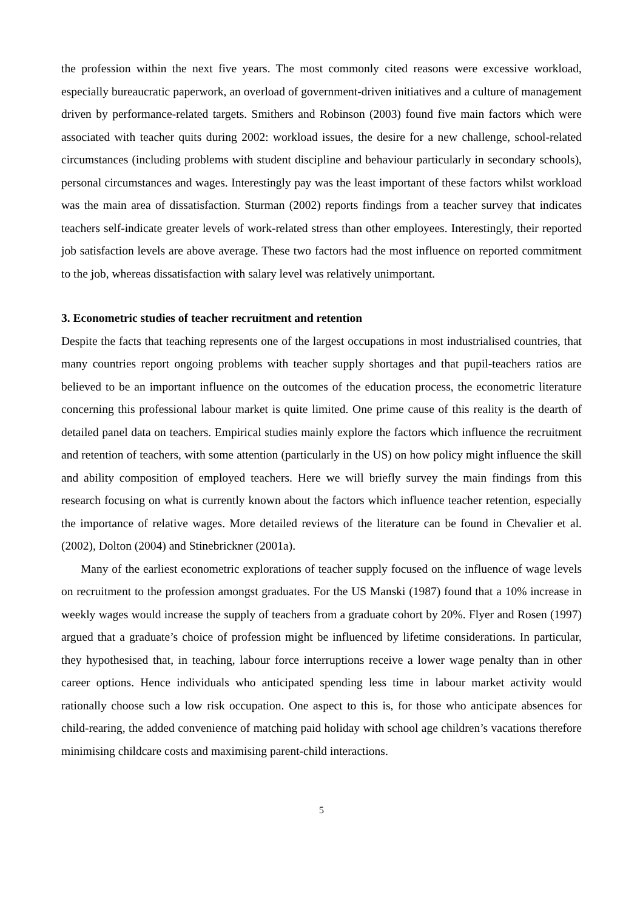the profession within the next five years. The most commonly cited reasons were excessive workload, especially bureaucratic paperwork, an overload of government-driven initiatives and a culture of management driven by performance-related targets. Smithers and Robinson (2003) found five main factors which were associated with teacher quits during 2002: workload issues, the desire for a new challenge, school-related circumstances (including problems with student discipline and behaviour particularly in secondary schools), personal circumstances and wages. Interestingly pay was the least important of these factors whilst workload was the main area of dissatisfaction. Sturman (2002) reports findings from a teacher survey that indicates teachers self-indicate greater levels of work-related stress than other employees. Interestingly, their reported job satisfaction levels are above average. These two factors had the most influence on reported commitment to the job, whereas dissatisfaction with salary level was relatively unimportant.
3. Econometric studies of teacher recruitment and retention
Despite the facts that teaching represents one of the largest occupations in most industrialised countries, that many countries report ongoing problems with teacher supply shortages and that pupil-teachers ratios are believed to be an important influence on the outcomes of the education process, the econometric literature concerning this professional labour market is quite limited. One prime cause of this reality is the dearth of detailed panel data on teachers. Empirical studies mainly explore the factors which influence the recruitment and retention of teachers, with some attention (particularly in the US) on how policy might influence the skill and ability composition of employed teachers. Here we will briefly survey the main findings from this research focusing on what is currently known about the factors which influence teacher retention, especially the importance of relative wages. More detailed reviews of the literature can be found in Chevalier et al. (2002), Dolton (2004) and Stinebrickner (2001a).
Many of the earliest econometric explorations of teacher supply focused on the influence of wage levels on recruitment to the profession amongst graduates. For the US Manski (1987) found that a 10% increase in weekly wages would increase the supply of teachers from a graduate cohort by 20%. Flyer and Rosen (1997) argued that a graduate’s choice of profession might be influenced by lifetime considerations. In particular, they hypothesised that, in teaching, labour force interruptions receive a lower wage penalty than in other career options. Hence individuals who anticipated spending less time in labour market activity would rationally choose such a low risk occupation. One aspect to this is, for those who anticipate absences for child-rearing, the added convenience of matching paid holiday with school age children’s vacations therefore minimising childcare costs and maximising parent-child interactions.
5